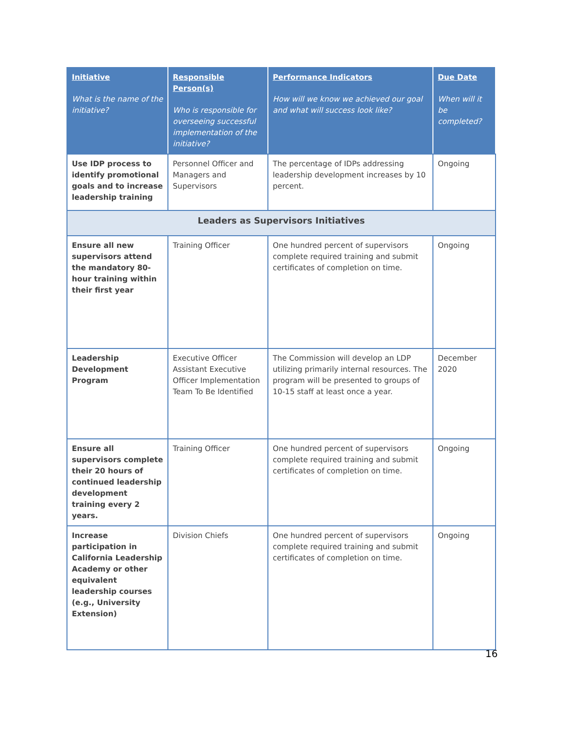| Initiative What is the name of the initiative? | Responsible Person(s) Who is responsible for overseeing successful implementation of the initiative? | Performance Indicators How will we know we achieved our goal and what will success look like? | Due Date When will it be completed? |
| --- | --- | --- | --- |
| Use IDP process to identify promotional goals and to increase leadership training | Personnel Officer and Managers and Supervisors | The percentage of IDPs addressing leadership development increases by 10 percent. | Ongoing |
| Leaders as Supervisors Initiatives | | | |
| Ensure all new supervisors attend the mandatory 80-hour training within their first year | Training Officer | One hundred percent of supervisors complete required training and submit certificates of completion on time. | Ongoing |
| Leadership Development Program | Executive Officer Assistant Executive Officer Implementation Team To Be Identified | The Commission will develop an LDP utilizing primarily internal resources. The program will be presented to groups of 10-15 staff at least once a year. | December 2020 |
| Ensure all supervisors complete their 20 hours of continued leadership development training every 2 years. | Training Officer | One hundred percent of supervisors complete required training and submit certificates of completion on time. | Ongoing |
| Increase participation in California Leadership Academy or other equivalent leadership courses (e.g., University Extension) | Division Chiefs | One hundred percent of supervisors complete required training and submit certificates of completion on time. | Ongoing |
16